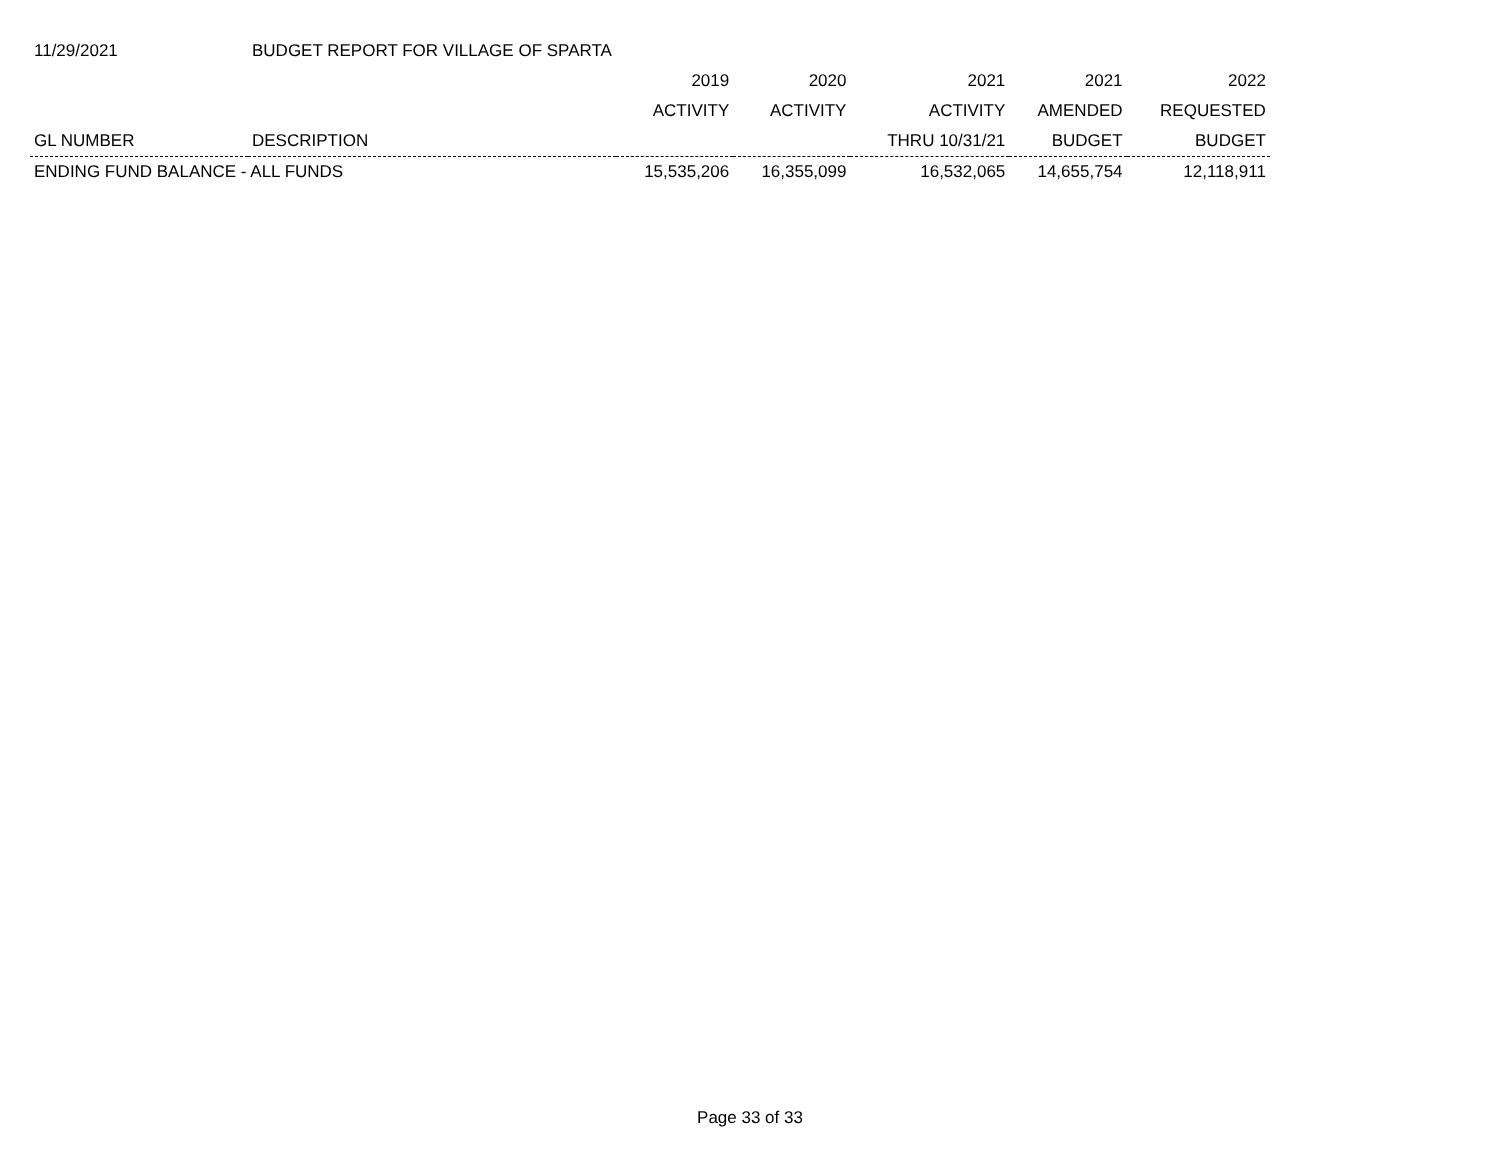| 11/29/2021 | BUDGET REPORT FOR VILLAGE OF SPARTA | | | | | | |
| | | 2019 | 2020 | 2021 | 2021 | 2022 | |
| | | ACTIVITY | ACTIVITY | ACTIVITY | AMENDED | REQUESTED | |
| GL NUMBER | DESCRIPTION | | | THRU 10/31/21 | BUDGET | BUDGET | |
| ENDING FUND BALANCE - ALL FUNDS | | 15,535,206 | 16,355,099 | 16,532,065 | 14,655,754 | 12,118,911 | |
Page 33 of 33